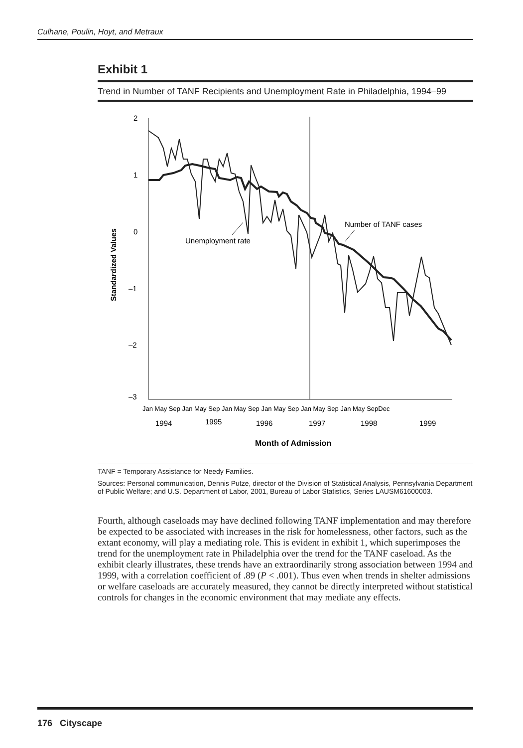Culhane, Poulin, Hoyt, and Metraux
Exhibit 1
Trend in Number of TANF Recipients and Unemployment Rate in Philadelphia, 1994–99
2
1
0
–1
–2
–3
Standardized Values
Unemployment rate
Number of TANF cases
Jan May Sep Jan May Sep Jan May Sep Jan May Sep Jan May Sep Jan May SepDec
1994
1995
1996
1997
1998
1999
Month of Admission
TANF = Temporary Assistance for Needy Families.
Sources: Personal communication, Dennis Putze, director of the Division of Statistical Analysis, Pennsylvania Department of Public Welfare; and U.S. Department of Labor, 2001, Bureau of Labor Statistics, Series LAUSM61600003.
Fourth, although caseloads may have declined following TANF implementation and may therefore be expected to be associated with increases in the risk for homelessness, other factors, such as the extant economy, will play a mediating role. This is evident in exhibit 1, which superimposes the trend for the unemployment rate in Philadelphia over the trend for the TANF caseload. As the exhibit clearly illustrates, these trends have an extraordinarily strong association between 1994 and 1999, with a correlation coefficient of .89 (P < .001). Thus even when trends in shelter admissions or welfare caseloads are accurately measured, they cannot be directly interpreted without statistical controls for changes in the economic environment that may mediate any effects.
176 Cityscape